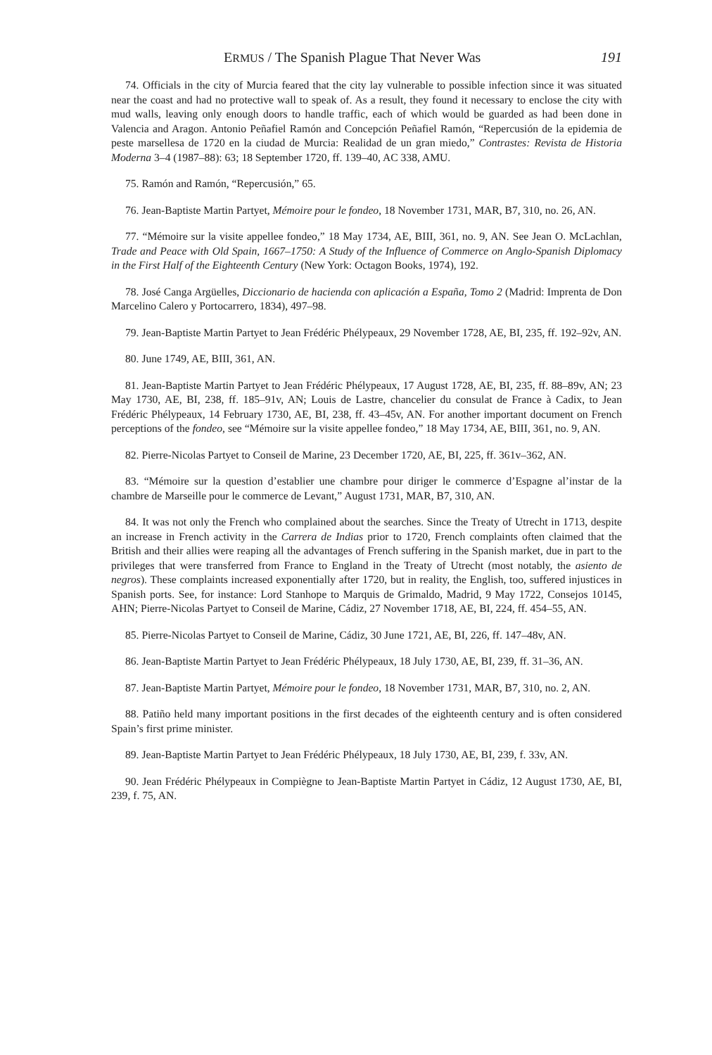ERMUS / The Spanish Plague That Never Was 191
74. Officials in the city of Murcia feared that the city lay vulnerable to possible infection since it was situated near the coast and had no protective wall to speak of. As a result, they found it necessary to enclose the city with mud walls, leaving only enough doors to handle traffic, each of which would be guarded as had been done in Valencia and Aragon. Antonio Peñafiel Ramón and Concepción Peñafiel Ramón, “Repercusión de la epidemia de peste marsellesa de 1720 en la ciudad de Murcia: Realidad de un gran miedo,” Contrastes: Revista de Historia Moderna 3–4 (1987–88): 63; 18 September 1720, ff. 139–40, AC 338, AMU.
75. Ramón and Ramón, “Repercusión,” 65.
76. Jean-Baptiste Martin Partyet, Mémoire pour le fondeo, 18 November 1731, MAR, B7, 310, no. 26, AN.
77. “Mémoire sur la visite appellee fondeo,” 18 May 1734, AE, BIII, 361, no. 9, AN. See Jean O. McLachlan, Trade and Peace with Old Spain, 1667–1750: A Study of the Influence of Commerce on Anglo-Spanish Diplomacy in the First Half of the Eighteenth Century (New York: Octagon Books, 1974), 192.
78. José Canga Argüelles, Diccionario de hacienda con aplicación a España, Tomo 2 (Madrid: Imprenta de Don Marcelino Calero y Portocarrero, 1834), 497–98.
79. Jean-Baptiste Martin Partyet to Jean Frédéric Phélypeaux, 29 November 1728, AE, BI, 235, ff. 192–92v, AN.
80. June 1749, AE, BIII, 361, AN.
81. Jean-Baptiste Martin Partyet to Jean Frédéric Phélypeaux, 17 August 1728, AE, BI, 235, ff. 88–89v, AN; 23 May 1730, AE, BI, 238, ff. 185–91v, AN; Louis de Lastre, chancelier du consulat de France à Cadix, to Jean Frédéric Phélypeaux, 14 February 1730, AE, BI, 238, ff. 43–45v, AN. For another important document on French perceptions of the fondeo, see “Mémoire sur la visite appellee fondeo,” 18 May 1734, AE, BIII, 361, no. 9, AN.
82. Pierre-Nicolas Partyet to Conseil de Marine, 23 December 1720, AE, BI, 225, ff. 361v–362, AN.
83. “Mémoire sur la question d’establier une chambre pour diriger le commerce d’Espagne al’instar de la chambre de Marseille pour le commerce de Levant,” August 1731, MAR, B7, 310, AN.
84. It was not only the French who complained about the searches. Since the Treaty of Utrecht in 1713, despite an increase in French activity in the Carrera de Indias prior to 1720, French complaints often claimed that the British and their allies were reaping all the advantages of French suffering in the Spanish market, due in part to the privileges that were transferred from France to England in the Treaty of Utrecht (most notably, the asiento de negros). These complaints increased exponentially after 1720, but in reality, the English, too, suffered injustices in Spanish ports. See, for instance: Lord Stanhope to Marquis de Grimaldo, Madrid, 9 May 1722, Consejos 10145, AHN; Pierre-Nicolas Partyet to Conseil de Marine, Cádiz, 27 November 1718, AE, BI, 224, ff. 454–55, AN.
85. Pierre-Nicolas Partyet to Conseil de Marine, Cádiz, 30 June 1721, AE, BI, 226, ff. 147–48v, AN.
86. Jean-Baptiste Martin Partyet to Jean Frédéric Phélypeaux, 18 July 1730, AE, BI, 239, ff. 31–36, AN.
87. Jean-Baptiste Martin Partyet, Mémoire pour le fondeo, 18 November 1731, MAR, B7, 310, no. 2, AN.
88. Patiño held many important positions in the first decades of the eighteenth century and is often considered Spain’s first prime minister.
89. Jean-Baptiste Martin Partyet to Jean Frédéric Phélypeaux, 18 July 1730, AE, BI, 239, f. 33v, AN.
90. Jean Frédéric Phélypeaux in Compiègne to Jean-Baptiste Martin Partyet in Cádiz, 12 August 1730, AE, BI, 239, f. 75, AN.